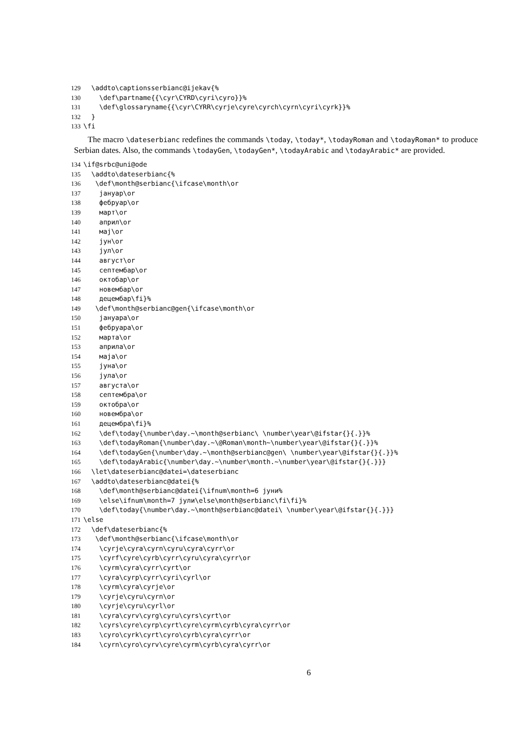129 \addto\captionsserbianc@ijekav{%
130 \def\partname{{\cyr\CYRD\cyri\cyro}}%
131 \def\glossaryname{{\cyr\CYRR\cyrje\cyre\cyrch\cyrn\cyri\cyrk}}%
132 }
133 \fi
The macro \dateserbianc redefines the commands \today, \today*, \todayRoman and \todayRoman* to produce Serbian dates. Also, the commands \todayGen, \todayGen*, \todayArabic and \todayArabic* are provided.
134 \if@srbc@uni@ode
135 \addto\dateserbianc{%
136 \def\month@serbianc{\ifcase\month\or
137 јануар\or
138 фебруар\or
139 март\or
140 април\or
141 мај\or
142 јун\or
143 јул\or
144 август\or
145 септембар\or
146 октобар\or
147 новембар\or
148 децембар\fi}%
149 \def\month@serbianc@gen{\ifcase\month\or
150 јануара\or
151 фебруара\or
152 марта\or
153 априла\or
154 маја\or
155 јуна\or
156 јула\or
157 августа\or
158 септембра\or
159 октобра\or
160 новембра\or
161 децембра\fi}%
162 \def\today{\number\day.~\month@serbianc\ \number\year\@ifstar{}{.}}%
163 \def\todayRoman{\number\day.~\@Roman\month~\number\year\@ifstar{}{.}}%
164 \def\todayGen{\number\day.~\month@serbianc@gen\ \number\year\@ifstar{}{.}}%
165 \def\todayArabic{\number\day.~\number\month.~\number\year\@ifstar{}{.}}}
166 \let\dateserbianc@datei=\dateserbianc
167 \addto\dateserbianc@datei{%
168 \def\month@serbianc@datei{\ifnum\month=6 јуни%
169 \else\ifnum\month=7 јули\else\month@serbianc\fi\fi}%
170 \def\today{\number\day.~\month@serbianc@datei\ \number\year\@ifstar{}{.}}}
171 \else
172 \def\dateserbianc{%
173 \def\month@serbianc{\ifcase\month\or
174 \cyrje\cyra\cyrn\cyru\cyra\cyrr\or
175 \cyrf\cyre\cyrb\cyrr\cyru\cyra\cyrr\or
176 \cyrm\cyra\cyrr\cyrt\or
177 \cyra\cyrp\cyrr\cyri\cyrl\or
178 \cyrm\cyra\cyrje\or
179 \cyrje\cyru\cyrn\or
180 \cyrje\cyru\cyrl\or
181 \cyra\cyrv\cyrg\cyru\cyrs\cyrt\or
182 \cyrs\cyre\cyrp\cyrt\cyre\cyrm\cyrb\cyra\cyrr\or
183 \cyro\cyrk\cyrt\cyro\cyrb\cyra\cyrr\or
184 \cyrn\cyro\cyrv\cyre\cyrm\cyrb\cyra\cyrr\or
6